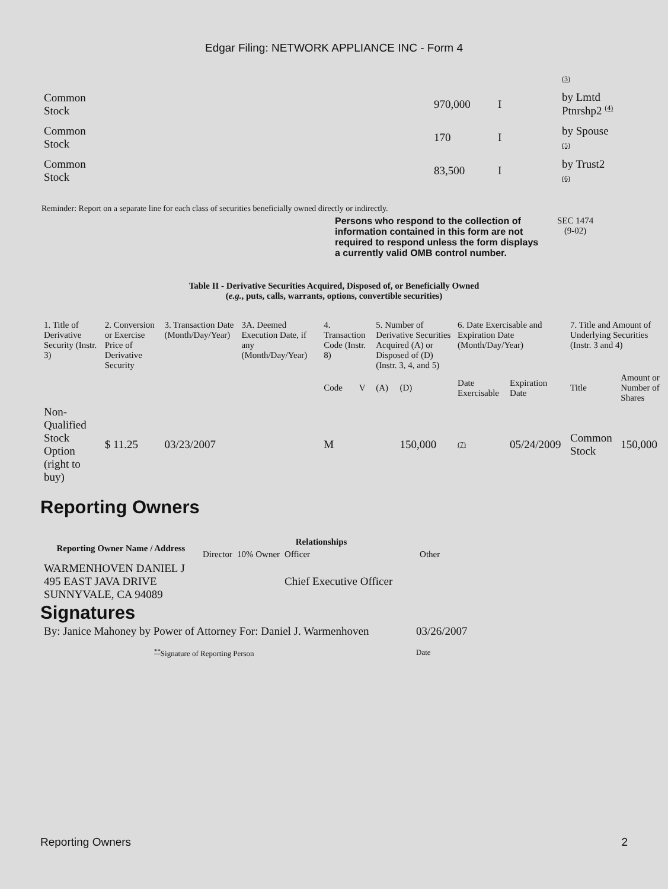Edgar Filing: NETWORK APPLIANCE INC - Form 4
| | | | (3) |
| Common Stock | 970,000 | I | by Lmtd Ptnrshp2 <sup>(4)</sup> |
| Common Stock | 170 | I | by Spouse (5) |
| Common Stock | 83,500 | I | by Trust2 (6) |
Reminder: Report on a separate line for each class of securities beneficially owned directly or indirectly.
Persons who respond to the collection of information contained in this form are not required to respond unless the form displays a currently valid OMB control number.
SEC 1474
(9-02)
Table II - Derivative Securities Acquired, Disposed of, or Beneficially Owned
(e.g., puts, calls, warrants, options, convertible securities)
| 1. Title of Derivative Security (Instr. 3) | 2. Conversion or Exercise Price of Derivative Security | 3. Transaction Date (Month/Day/Year) | 3A. Deemed Execution Date, if any (Month/Day/Year) | 4. Transaction Code (Instr. 8) | | 5. Number of Derivative Securities Acquired (A) or Disposed of (D) (Instr. 3, 4, and 5) | | 6. Date Exercisable and Expiration Date (Month/Day/Year) | | 7. Title and Amount of Underlying Securities (Instr. 3 and 4) | |
| | | | | Code | V | (A) | (D) | Date Exercisable | Expiration Date | Title | Amount or Number of Shares |
| Non-Qualified Stock Option (right to buy) | $ 11.25 | 03/23/2007 | | M | | | 150,000 | (7) | 05/24/2009 | Common Stock | 150,000 |
Reporting Owners
| Reporting Owner Name / Address | Relationships | | | |
| --- | --- | --- | --- | --- |
| | Director | 10% Owner | Officer | Other |
| WARMENHOVEN DANIEL J 495 EAST JAVA DRIVE SUNNYVALE, CA 94089 | | | Chief Executive Officer | |
Signatures
| By: Janice Mahoney by Power of Attorney For: Daniel J. Warmenhoven | 03/26/2007 |
| <sup>**</sup> Signature of Reporting Person | Date |
Reporting Owners 2